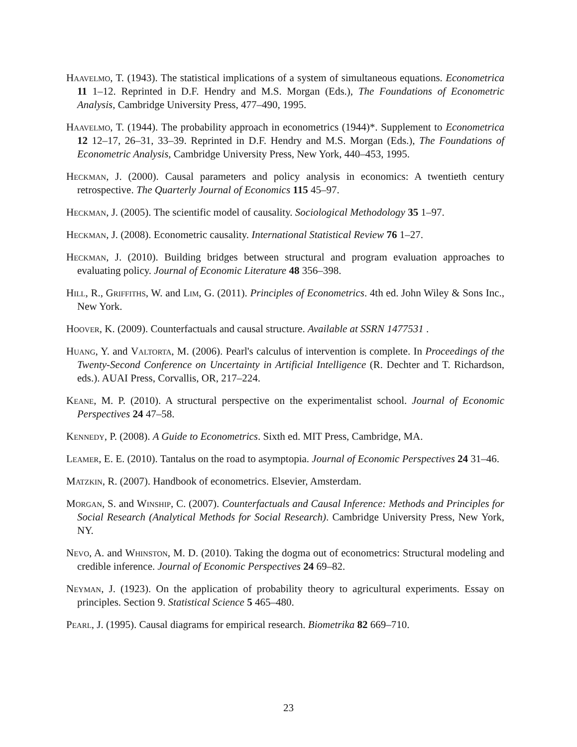Haavelmo, T. (1943). The statistical implications of a system of simultaneous equations. Econometrica 11 1–12. Reprinted in D.F. Hendry and M.S. Morgan (Eds.), The Foundations of Econometric Analysis, Cambridge University Press, 477–490, 1995.
Haavelmo, T. (1944). The probability approach in econometrics (1944)*. Supplement to Econometrica 12 12–17, 26–31, 33–39. Reprinted in D.F. Hendry and M.S. Morgan (Eds.), The Foundations of Econometric Analysis, Cambridge University Press, New York, 440–453, 1995.
Heckman, J. (2000). Causal parameters and policy analysis in economics: A twentieth century retrospective. The Quarterly Journal of Economics 115 45–97.
Heckman, J. (2005). The scientific model of causality. Sociological Methodology 35 1–97.
Heckman, J. (2008). Econometric causality. International Statistical Review 76 1–27.
Heckman, J. (2010). Building bridges between structural and program evaluation approaches to evaluating policy. Journal of Economic Literature 48 356–398.
Hill, R., Griffiths, W. and Lim, G. (2011). Principles of Econometrics. 4th ed. John Wiley & Sons Inc., New York.
Hoover, K. (2009). Counterfactuals and causal structure. Available at SSRN 1477531 .
Huang, Y. and Valtorta, M. (2006). Pearl's calculus of intervention is complete. In Proceedings of the Twenty-Second Conference on Uncertainty in Artificial Intelligence (R. Dechter and T. Richardson, eds.). AUAI Press, Corvallis, OR, 217–224.
Keane, M. P. (2010). A structural perspective on the experimentalist school. Journal of Economic Perspectives 24 47–58.
Kennedy, P. (2008). A Guide to Econometrics. Sixth ed. MIT Press, Cambridge, MA.
Leamer, E. E. (2010). Tantalus on the road to asymptopia. Journal of Economic Perspectives 24 31–46.
Matzkin, R. (2007). Handbook of econometrics. Elsevier, Amsterdam.
Morgan, S. and Winship, C. (2007). Counterfactuals and Causal Inference: Methods and Principles for Social Research (Analytical Methods for Social Research). Cambridge University Press, New York, NY.
Nevo, A. and Whinston, M. D. (2010). Taking the dogma out of econometrics: Structural modeling and credible inference. Journal of Economic Perspectives 24 69–82.
Neyman, J. (1923). On the application of probability theory to agricultural experiments. Essay on principles. Section 9. Statistical Science 5 465–480.
Pearl, J. (1995). Causal diagrams for empirical research. Biometrika 82 669–710.
23